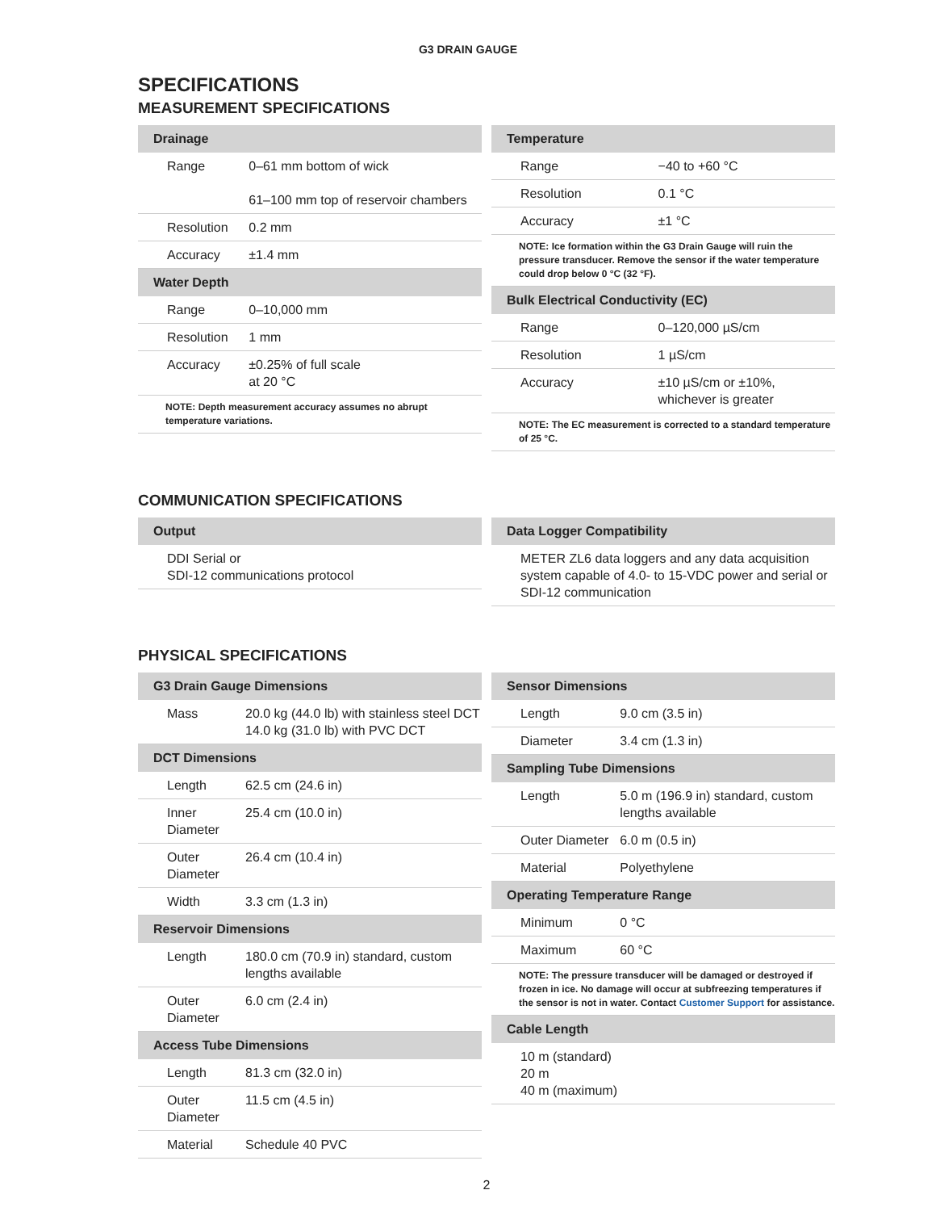G3 DRAIN GAUGE
SPECIFICATIONS
MEASUREMENT SPECIFICATIONS
| Drainage | |
| --- | --- |
| Range | 0–61 mm bottom of wick 61–100 mm top of reservoir chambers |
| Resolution | 0.2 mm |
| Accuracy | ±1.4 mm |
| Water Depth | |
| Range | 0–10,000 mm |
| Resolution | 1 mm |
| Accuracy | ±0.25% of full scale at 20 °C |
| NOTE: Depth measurement accuracy assumes no abrupt temperature variations. | |
| Temperature | |
| --- | --- |
| Range | −40 to +60 °C |
| Resolution | 0.1 °C |
| Accuracy | ±1 °C |
| NOTE: Ice formation within the G3 Drain Gauge will ruin the pressure transducer. Remove the sensor if the water temperature could drop below 0 °C (32 °F). | |
| Bulk Electrical Conductivity (EC) | |
| Range | 0–120,000 µS/cm |
| Resolution | 1 µS/cm |
| Accuracy | ±10 µS/cm or ±10%, whichever is greater |
| NOTE: The EC measurement is corrected to a standard temperature of 25 °C. | |
COMMUNICATION SPECIFICATIONS
| Output |
| --- |
| DDI Serial or SDI-12 communications protocol |
| Data Logger Compatibility |
| --- |
| METER ZL6 data loggers and any data acquisition system capable of 4.0- to 15-VDC power and serial or SDI-12 communication |
PHYSICAL SPECIFICATIONS
| G3 Drain Gauge Dimensions | |
| --- | --- |
| Mass | 20.0 kg (44.0 lb) with stainless steel DCT 14.0 kg (31.0 lb) with PVC DCT |
| DCT Dimensions | |
| Length | 62.5 cm (24.6 in) |
| Inner Diameter | 25.4 cm (10.0 in) |
| Outer Diameter | 26.4 cm (10.4 in) |
| Width | 3.3 cm (1.3 in) |
| Reservoir Dimensions | |
| Length | 180.0 cm (70.9 in) standard, custom lengths available |
| Outer Diameter | 6.0 cm (2.4 in) |
| Access Tube Dimensions | |
| Length | 81.3 cm (32.0 in) |
| Outer Diameter | 11.5 cm (4.5 in) |
| Material | Schedule 40 PVC |
| Sensor Dimensions | |
| --- | --- |
| Length | 9.0 cm (3.5 in) |
| Diameter | 3.4 cm (1.3 in) |
| Sampling Tube Dimensions | |
| Length | 5.0 m (196.9 in) standard, custom lengths available |
| Outer Diameter | 6.0 m (0.5 in) |
| Material | Polyethylene |
| Operating Temperature Range | |
| Minimum | 0 °C |
| Maximum | 60 °C |
| NOTE: The pressure transducer will be damaged or destroyed if frozen in ice. No damage will occur at subfreezing temperatures if the sensor is not in water. Contact Customer Support for assistance. | |
| Cable Length | |
| 10 m (standard) 20 m 40 m (maximum) | |
2